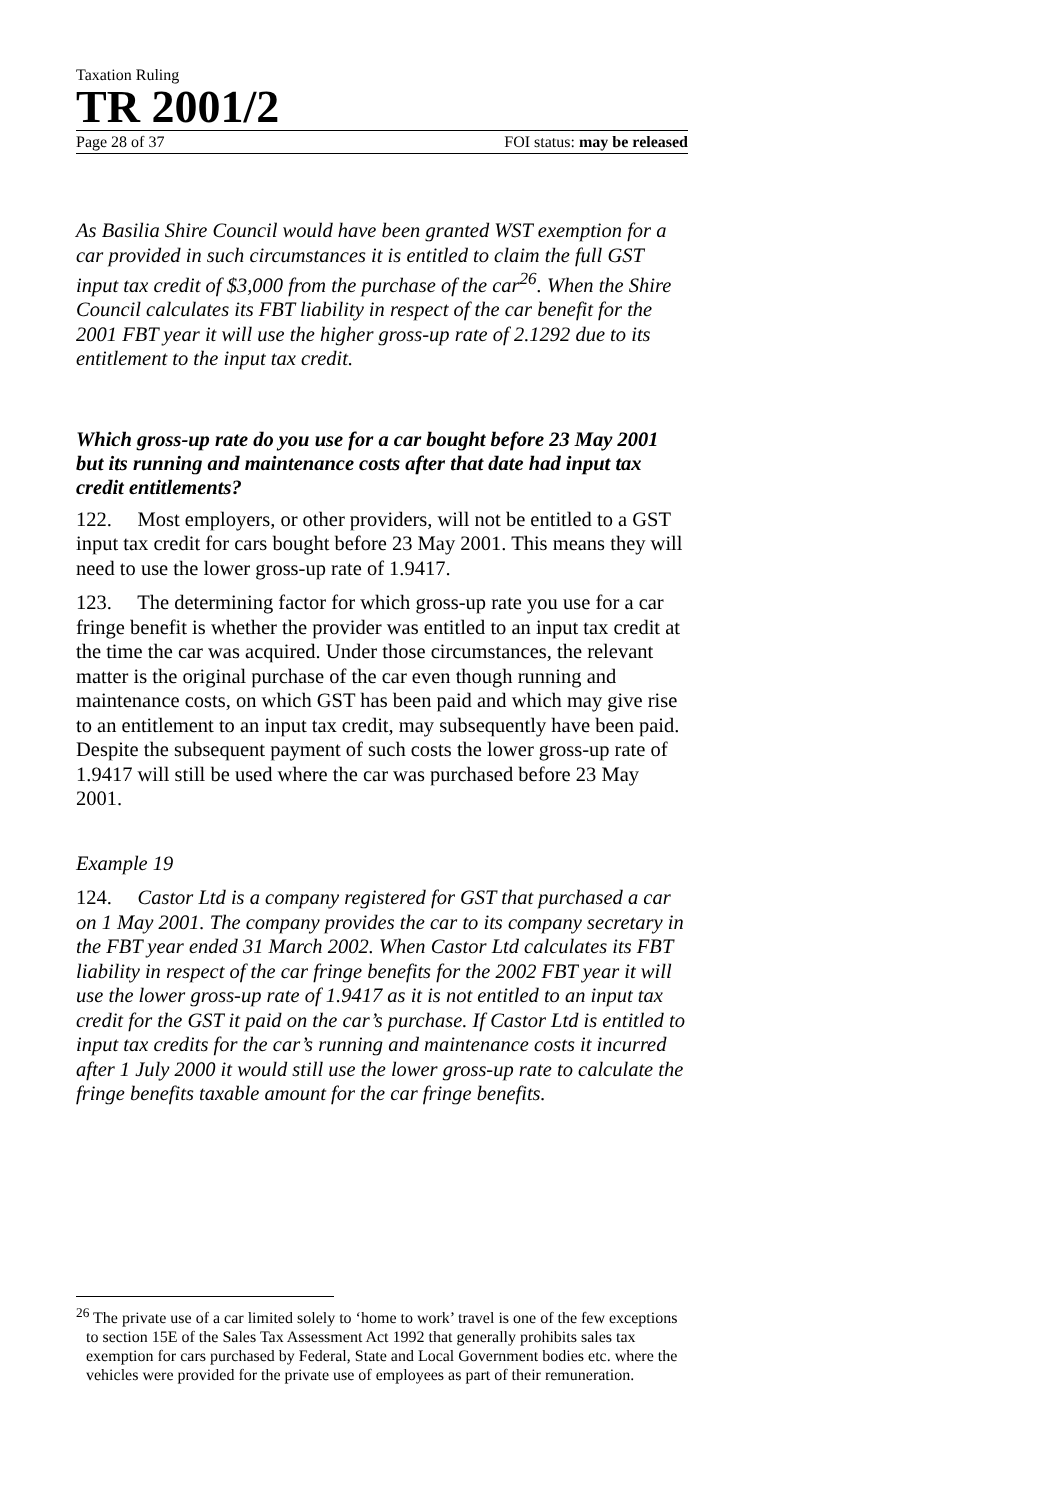Taxation Ruling
TR 2001/2
Page 28 of 37 FOI status: may be released
As Basilia Shire Council would have been granted WST exemption for a car provided in such circumstances it is entitled to claim the full GST input tax credit of $3,000 from the purchase of the car<sup>26</sup>. When the Shire Council calculates its FBT liability in respect of the car benefit for the 2001 FBT year it will use the higher gross-up rate of 2.1292 due to its entitlement to the input tax credit.
Which gross-up rate do you use for a car bought before 23 May 2001 but its running and maintenance costs after that date had input tax credit entitlements?
122. Most employers, or other providers, will not be entitled to a GST input tax credit for cars bought before 23 May 2001. This means they will need to use the lower gross-up rate of 1.9417.
123. The determining factor for which gross-up rate you use for a car fringe benefit is whether the provider was entitled to an input tax credit at the time the car was acquired. Under those circumstances, the relevant matter is the original purchase of the car even though running and maintenance costs, on which GST has been paid and which may give rise to an entitlement to an input tax credit, may subsequently have been paid. Despite the subsequent payment of such costs the lower gross-up rate of 1.9417 will still be used where the car was purchased before 23 May 2001.
Example 19
124. Castor Ltd is a company registered for GST that purchased a car on 1 May 2001. The company provides the car to its company secretary in the FBT year ended 31 March 2002. When Castor Ltd calculates its FBT liability in respect of the car fringe benefits for the 2002 FBT year it will use the lower gross-up rate of 1.9417 as it is not entitled to an input tax credit for the GST it paid on the car’s purchase. If Castor Ltd is entitled to input tax credits for the car’s running and maintenance costs it incurred after 1 July 2000 it would still use the lower gross-up rate to calculate the fringe benefits taxable amount for the car fringe benefits.
<sup>26</sup> The private use of a car limited solely to ‘home to work’ travel is one of the few exceptions to section 15E of the Sales Tax Assessment Act 1992 that generally prohibits sales tax exemption for cars purchased by Federal, State and Local Government bodies etc. where the vehicles were provided for the private use of employees as part of their remuneration.